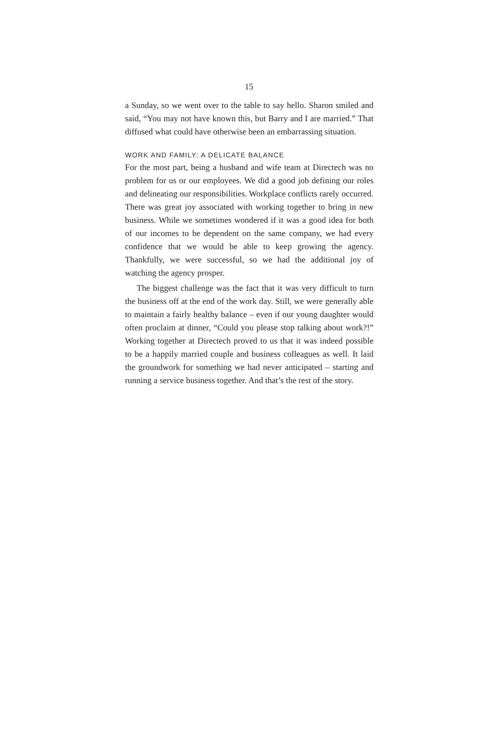15
a Sunday, so we went over to the table to say hello. Sharon smiled and said, “You may not have known this, but Barry and I are married.” That diffused what could have otherwise been an embarrassing situation.
WORK AND FAMILY: A DELICATE BALANCE
For the most part, being a husband and wife team at Directech was no problem for us or our employees. We did a good job defining our roles and delineating our responsibilities. Workplace conflicts rarely occurred. There was great joy associated with working together to bring in new business. While we sometimes wondered if it was a good idea for both of our incomes to be dependent on the same company, we had every confidence that we would be able to keep growing the agency. Thankfully, we were successful, so we had the additional joy of watching the agency prosper.
The biggest challenge was the fact that it was very difficult to turn the business off at the end of the work day. Still, we were generally able to maintain a fairly healthy balance – even if our young daughter would often proclaim at dinner, “Could you please stop talking about work?!” Working together at Directech proved to us that it was indeed possible to be a happily married couple and business colleagues as well. It laid the groundwork for something we had never anticipated – starting and running a service business together. And that’s the rest of the story.